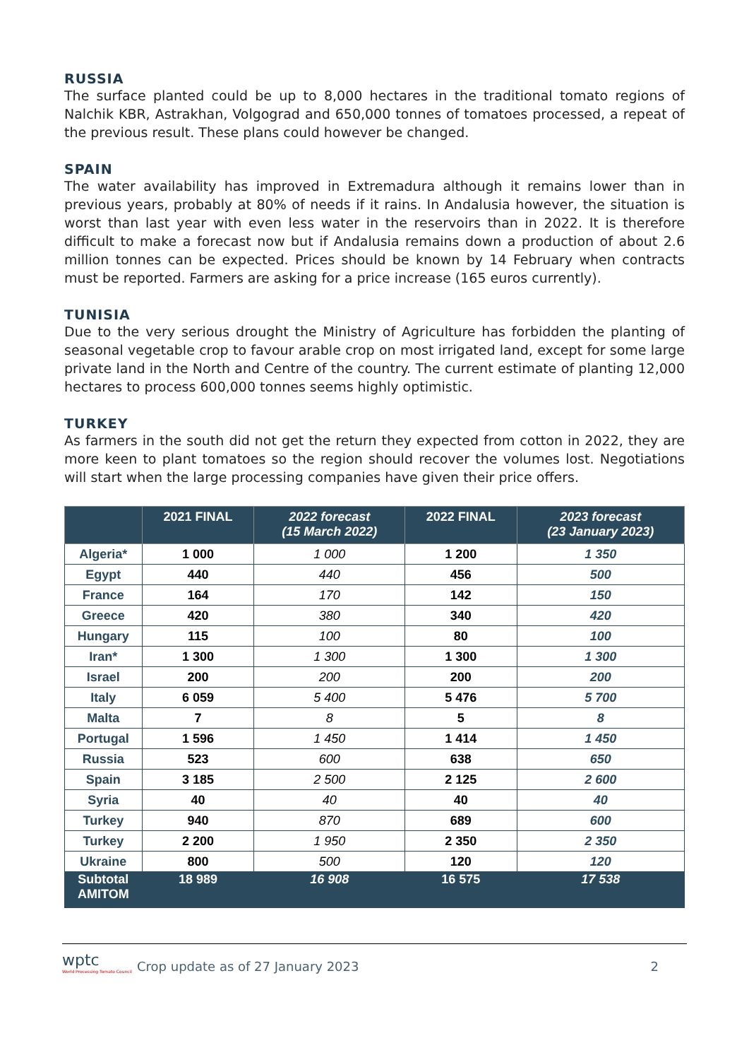RUSSIA
The surface planted could be up to 8,000 hectares in the traditional tomato regions of Nalchik KBR, Astrakhan, Volgograd and 650,000 tonnes of tomatoes processed, a repeat of the previous result. These plans could however be changed.
SPAIN
The water availability has improved in Extremadura although it remains lower than in previous years, probably at 80% of needs if it rains. In Andalusia however, the situation is worst than last year with even less water in the reservoirs than in 2022. It is therefore difficult to make a forecast now but if Andalusia remains down a production of about 2.6 million tonnes can be expected. Prices should be known by 14 February when contracts must be reported. Farmers are asking for a price increase (165 euros currently).
TUNISIA
Due to the very serious drought the Ministry of Agriculture has forbidden the planting of seasonal vegetable crop to favour arable crop on most irrigated land, except for some large private land in the North and Centre of the country. The current estimate of planting 12,000 hectares to process 600,000 tonnes seems highly optimistic.
TURKEY
As farmers in the south did not get the return they expected from cotton in 2022, they are more keen to plant tomatoes so the region should recover the volumes lost. Negotiations will start when the large processing companies have given their price offers.
| | 2021 FINAL | 2022 forecast (15 March 2022) | 2022 FINAL | 2023 forecast (23 January 2023) |
| --- | --- | --- | --- | --- |
| Algeria* | 1 000 | 1 000 | 1 200 | 1 350 |
| Egypt | 440 | 440 | 456 | 500 |
| France | 164 | 170 | 142 | 150 |
| Greece | 420 | 380 | 340 | 420 |
| Hungary | 115 | 100 | 80 | 100 |
| Iran* | 1 300 | 1 300 | 1 300 | 1 300 |
| Israel | 200 | 200 | 200 | 200 |
| Italy | 6 059 | 5 400 | 5 476 | 5 700 |
| Malta | 7 | 8 | 5 | 8 |
| Portugal | 1 596 | 1 450 | 1 414 | 1 450 |
| Russia | 523 | 600 | 638 | 650 |
| Spain | 3 185 | 2 500 | 2 125 | 2 600 |
| Syria | 40 | 40 | 40 | 40 |
| Turkey | 940 | 870 | 689 | 600 |
| Turkey | 2 200 | 1 950 | 2 350 | 2 350 |
| Ukraine | 800 | 500 | 120 | 120 |
| Subtotal AMITOM | 18 989 | 16 908 | 16 575 | 17 538 |
wptc
World Processing Tomato Council
Crop update as of 27 January 2023
2